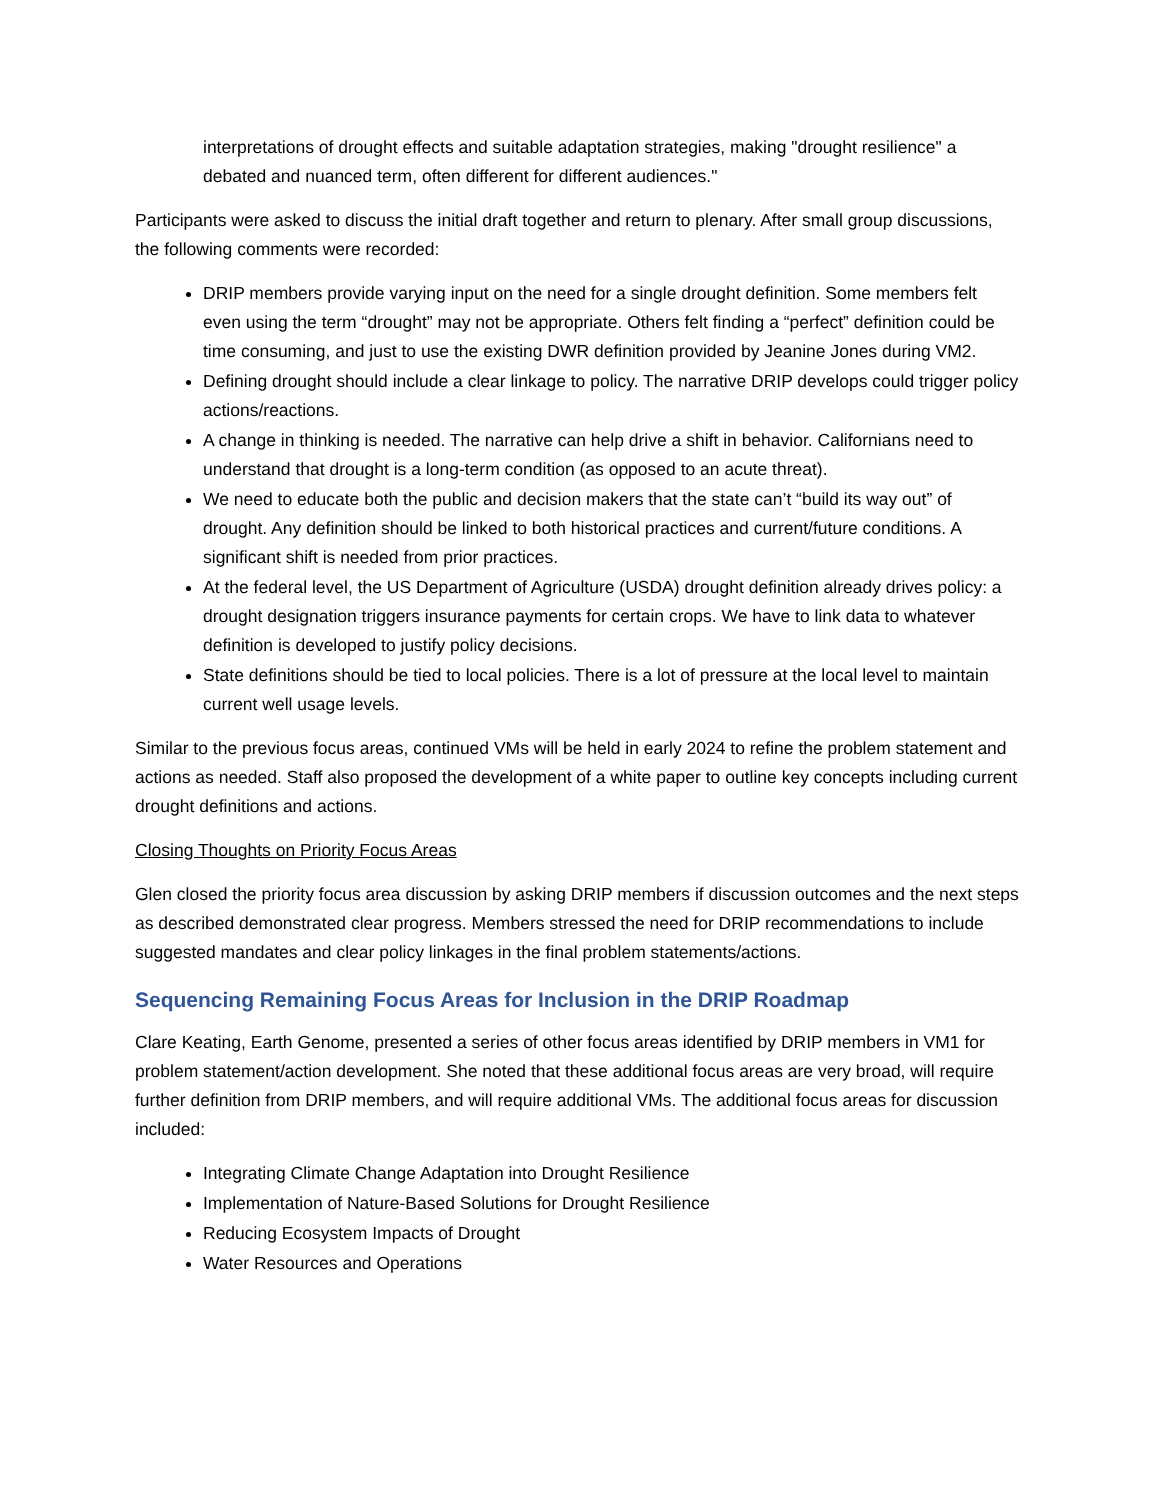interpretations of drought effects and suitable adaptation strategies, making "drought resilience" a debated and nuanced term, often different for different audiences."
Participants were asked to discuss the initial draft together and return to plenary. After small group discussions, the following comments were recorded:
DRIP members provide varying input on the need for a single drought definition. Some members felt even using the term “drought” may not be appropriate. Others felt finding a “perfect” definition could be time consuming, and just to use the existing DWR definition provided by Jeanine Jones during VM2.
Defining drought should include a clear linkage to policy. The narrative DRIP develops could trigger policy actions/reactions.
A change in thinking is needed. The narrative can help drive a shift in behavior. Californians need to understand that drought is a long-term condition (as opposed to an acute threat).
We need to educate both the public and decision makers that the state can’t “build its way out” of drought. Any definition should be linked to both historical practices and current/future conditions. A significant shift is needed from prior practices.
At the federal level, the US Department of Agriculture (USDA) drought definition already drives policy: a drought designation triggers insurance payments for certain crops. We have to link data to whatever definition is developed to justify policy decisions.
State definitions should be tied to local policies. There is a lot of pressure at the local level to maintain current well usage levels.
Similar to the previous focus areas, continued VMs will be held in early 2024 to refine the problem statement and actions as needed. Staff also proposed the development of a white paper to outline key concepts including current drought definitions and actions.
Closing Thoughts on Priority Focus Areas
Glen closed the priority focus area discussion by asking DRIP members if discussion outcomes and the next steps as described demonstrated clear progress. Members stressed the need for DRIP recommendations to include suggested mandates and clear policy linkages in the final problem statements/actions.
Sequencing Remaining Focus Areas for Inclusion in the DRIP Roadmap
Clare Keating, Earth Genome, presented a series of other focus areas identified by DRIP members in VM1 for problem statement/action development. She noted that these additional focus areas are very broad, will require further definition from DRIP members, and will require additional VMs. The additional focus areas for discussion included:
Integrating Climate Change Adaptation into Drought Resilience
Implementation of Nature-Based Solutions for Drought Resilience
Reducing Ecosystem Impacts of Drought
Water Resources and Operations